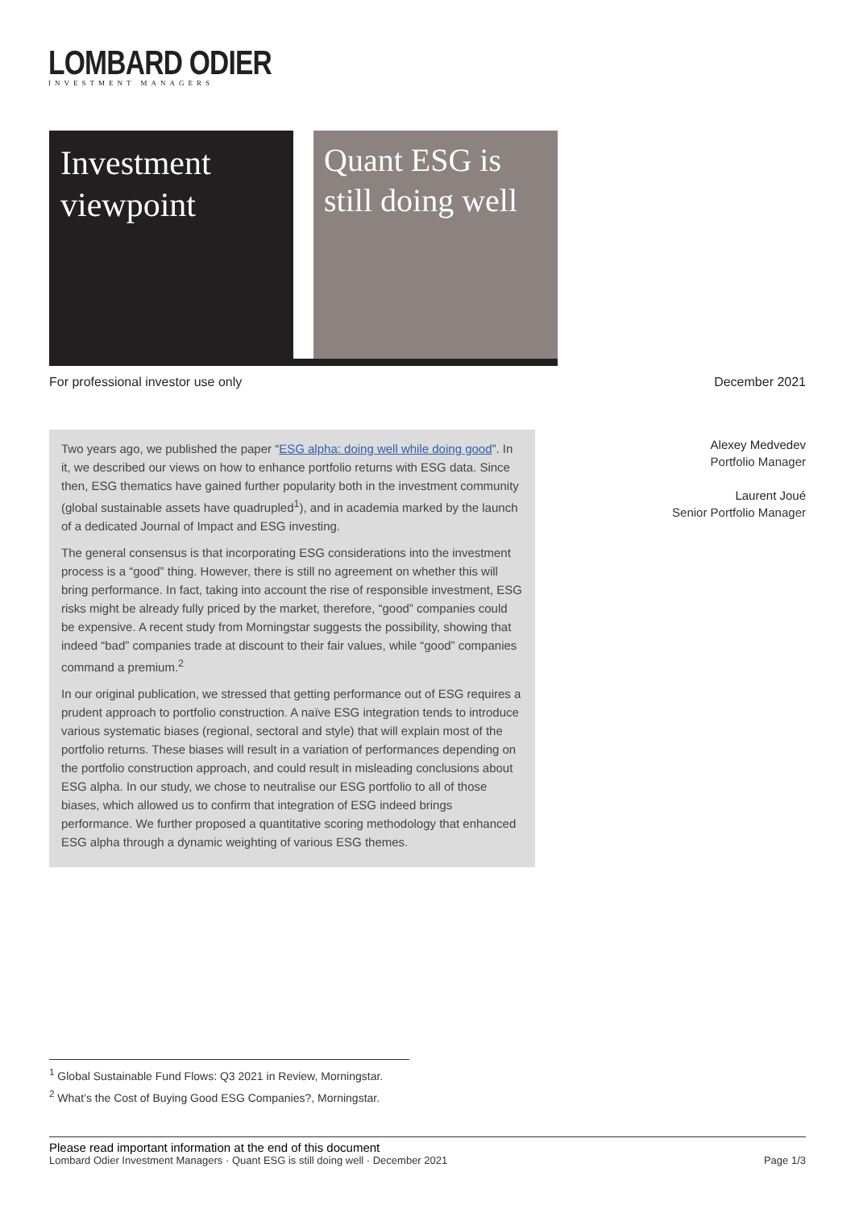LOMBARD ODIER
INVESTMENT MANAGERS
Investment viewpoint
Quant ESG is still doing well
For professional investor use only December 2021
Two years ago, we published the paper “ESG alpha: doing well while doing good”. In it, we described our views on how to enhance portfolio returns with ESG data. Since then, ESG thematics have gained further popularity both in the investment community (global sustainable assets have quadrupled<sup>1</sup>), and in academia marked by the launch of a dedicated Journal of Impact and ESG investing.
The general consensus is that incorporating ESG considerations into the investment process is a “good” thing. However, there is still no agreement on whether this will bring performance. In fact, taking into account the rise of responsible investment, ESG risks might be already fully priced by the market, therefore, “good” companies could be expensive. A recent study from Morningstar suggests the possibility, showing that indeed “bad” companies trade at discount to their fair values, while “good” companies command a premium.<sup>2</sup>
In our original publication, we stressed that getting performance out of ESG requires a prudent approach to portfolio construction. A naïve ESG integration tends to introduce various systematic biases (regional, sectoral and style) that will explain most of the portfolio returns. These biases will result in a variation of performances depending on the portfolio construction approach, and could result in misleading conclusions about ESG alpha. In our study, we chose to neutralise our ESG portfolio to all of those biases, which allowed us to confirm that integration of ESG indeed brings performance. We further proposed a quantitative scoring methodology that enhanced ESG alpha through a dynamic weighting of various ESG themes.
Alexey Medvedev
Portfolio Manager
Laurent Joué
Senior Portfolio Manager
<sup>1</sup> Global Sustainable Fund Flows: Q3 2021 in Review, Morningstar.
<sup>2</sup> What’s the Cost of Buying Good ESG Companies?, Morningstar.
Please read important information at the end of this document
Lombard Odier Investment Managers · Quant ESG is still doing well · December 2021
Page 1/3